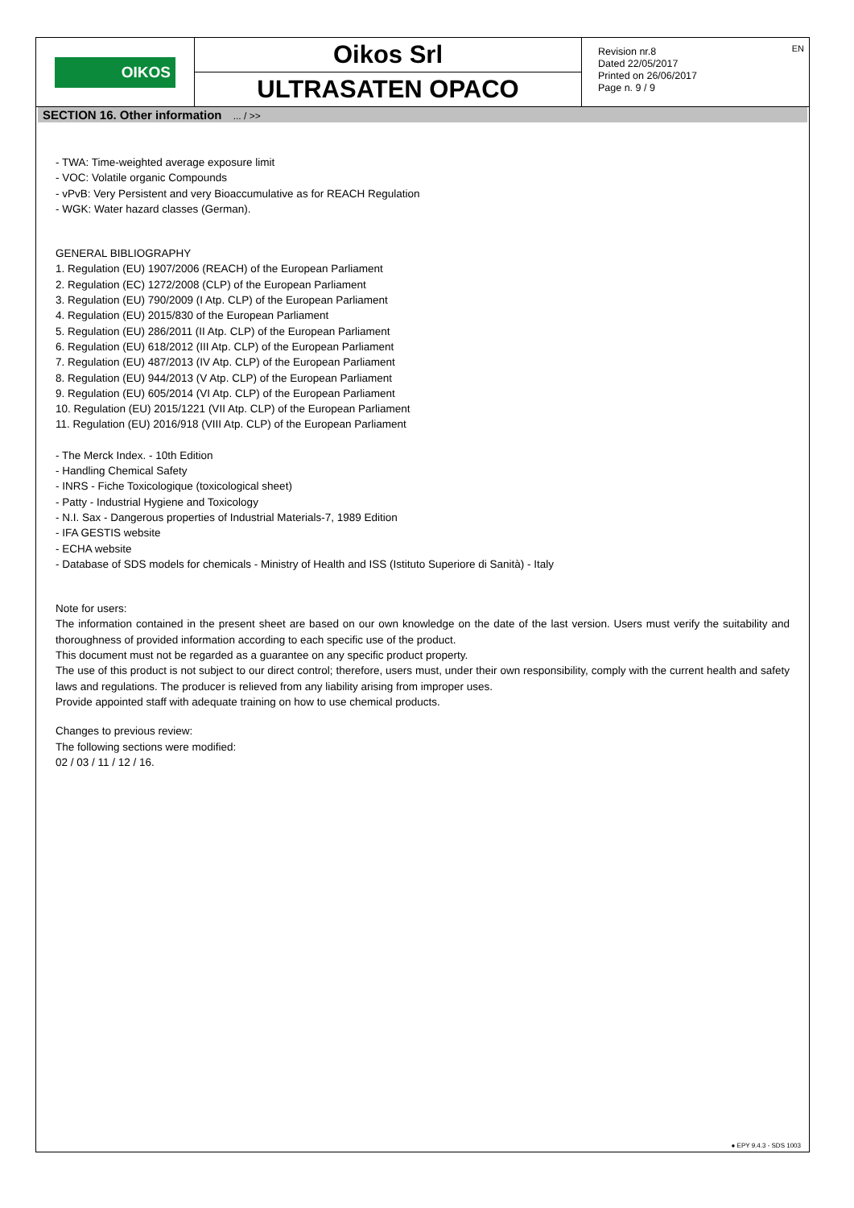OIKOS
Oikos Srl
ULTRASATEN OPACO
Revision nr.8
Dated 22/05/2017
Printed on 26/06/2017
Page n. 9 / 9
EN
SECTION 16. Other information ... / >>
- TWA: Time-weighted average exposure limit
- VOC: Volatile organic Compounds
- vPvB: Very Persistent and very Bioaccumulative as for REACH Regulation
- WGK: Water hazard classes (German).
GENERAL BIBLIOGRAPHY
1. Regulation (EU) 1907/2006 (REACH) of the European Parliament
2. Regulation (EC) 1272/2008 (CLP) of the European Parliament
3. Regulation (EU) 790/2009 (I Atp. CLP) of the European Parliament
4. Regulation (EU) 2015/830 of the European Parliament
5. Regulation (EU) 286/2011 (II Atp. CLP) of the European Parliament
6. Regulation (EU) 618/2012 (III Atp. CLP) of the European Parliament
7. Regulation (EU) 487/2013 (IV Atp. CLP) of the European Parliament
8. Regulation (EU) 944/2013 (V Atp. CLP) of the European Parliament
9. Regulation (EU) 605/2014 (VI Atp. CLP) of the European Parliament
10. Regulation (EU) 2015/1221 (VII Atp. CLP) of the European Parliament
11. Regulation (EU) 2016/918 (VIII Atp. CLP) of the European Parliament
- The Merck Index. - 10th Edition
- Handling Chemical Safety
- INRS - Fiche Toxicologique (toxicological sheet)
- Patty - Industrial Hygiene and Toxicology
- N.I. Sax - Dangerous properties of Industrial Materials-7, 1989 Edition
- IFA GESTIS website
- ECHA website
- Database of SDS models for chemicals - Ministry of Health and ISS (Istituto Superiore di Sanità) - Italy
Note for users:
The information contained in the present sheet are based on our own knowledge on the date of the last version. Users must verify the suitability and thoroughness of provided information according to each specific use of the product.
This document must not be regarded as a guarantee on any specific product property.
The use of this product is not subject to our direct control; therefore, users must, under their own responsibility, comply with the current health and safety laws and regulations. The producer is relieved from any liability arising from improper uses.
Provide appointed staff with adequate training on how to use chemical products.
Changes to previous review:
The following sections were modified:
02 / 03 / 11 / 12 / 16.
● EPY 9.4.3 - SDS 1003